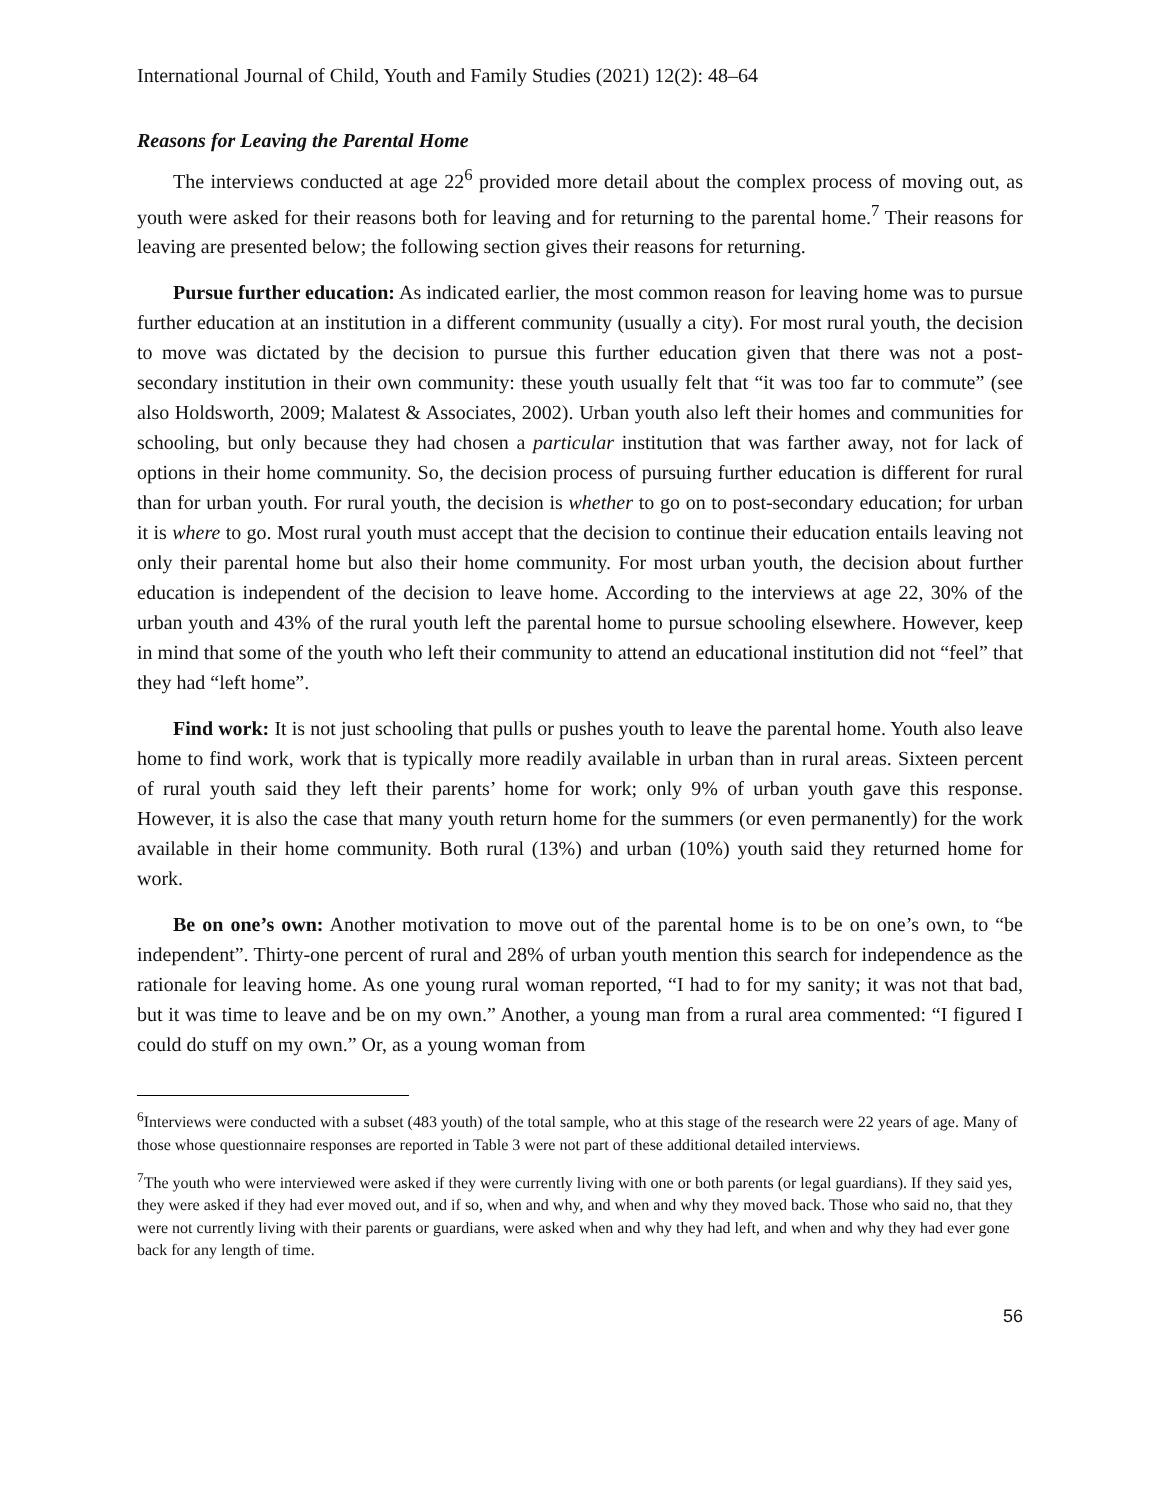International Journal of Child, Youth and Family Studies (2021) 12(2): 48–64
Reasons for Leaving the Parental Home
The interviews conducted at age 22<sup>6</sup> provided more detail about the complex process of moving out, as youth were asked for their reasons both for leaving and for returning to the parental home.<sup>7</sup> Their reasons for leaving are presented below; the following section gives their reasons for returning.
Pursue further education: As indicated earlier, the most common reason for leaving home was to pursue further education at an institution in a different community (usually a city). For most rural youth, the decision to move was dictated by the decision to pursue this further education given that there was not a post-secondary institution in their own community: these youth usually felt that “it was too far to commute” (see also Holdsworth, 2009; Malatest & Associates, 2002). Urban youth also left their homes and communities for schooling, but only because they had chosen a particular institution that was farther away, not for lack of options in their home community. So, the decision process of pursuing further education is different for rural than for urban youth. For rural youth, the decision is whether to go on to post-secondary education; for urban it is where to go. Most rural youth must accept that the decision to continue their education entails leaving not only their parental home but also their home community. For most urban youth, the decision about further education is independent of the decision to leave home. According to the interviews at age 22, 30% of the urban youth and 43% of the rural youth left the parental home to pursue schooling elsewhere. However, keep in mind that some of the youth who left their community to attend an educational institution did not “feel” that they had “left home”.
Find work: It is not just schooling that pulls or pushes youth to leave the parental home. Youth also leave home to find work, work that is typically more readily available in urban than in rural areas. Sixteen percent of rural youth said they left their parents’ home for work; only 9% of urban youth gave this response. However, it is also the case that many youth return home for the summers (or even permanently) for the work available in their home community. Both rural (13%) and urban (10%) youth said they returned home for work.
Be on one’s own: Another motivation to move out of the parental home is to be on one’s own, to “be independent”. Thirty-one percent of rural and 28% of urban youth mention this search for independence as the rationale for leaving home. As one young rural woman reported, “I had to for my sanity; it was not that bad, but it was time to leave and be on my own.” Another, a young man from a rural area commented: “I figured I could do stuff on my own.” Or, as a young woman from
<sup>6</sup> Interviews were conducted with a subset (483 youth) of the total sample, who at this stage of the research were 22 years of age. Many of those whose questionnaire responses are reported in Table 3 were not part of these additional detailed interviews.
<sup>7</sup> The youth who were interviewed were asked if they were currently living with one or both parents (or legal guardians). If they said yes, they were asked if they had ever moved out, and if so, when and why, and when and why they moved back. Those who said no, that they were not currently living with their parents or guardians, were asked when and why they had left, and when and why they had ever gone back for any length of time.
56